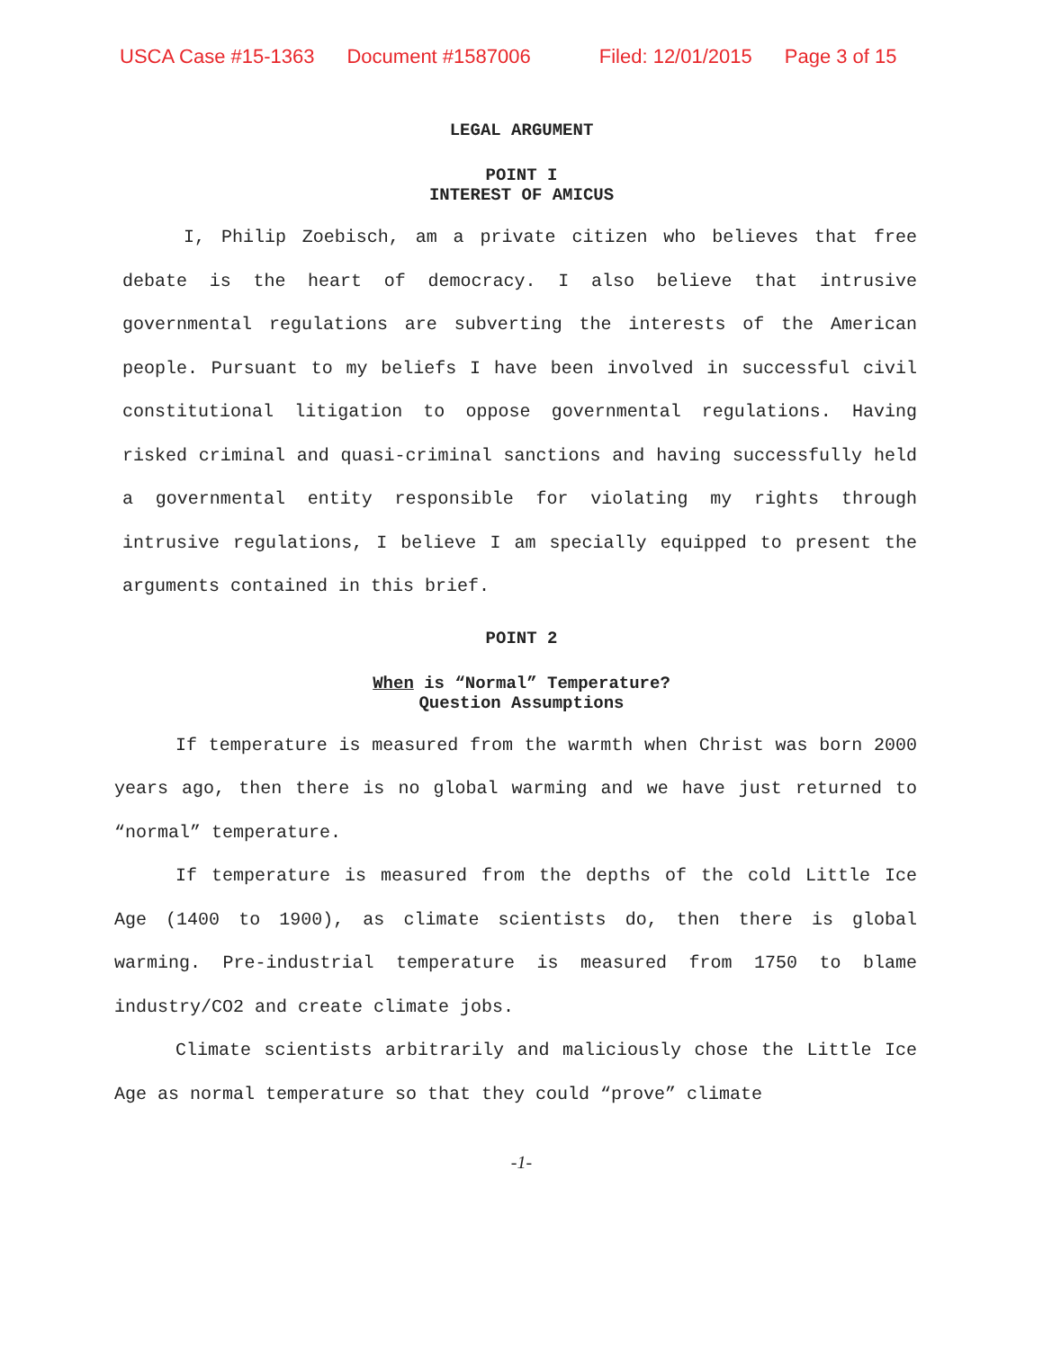USCA Case #15-1363 Document #1587006 Filed: 12/01/2015 Page 3 of 15
LEGAL ARGUMENT
POINT I
INTEREST OF AMICUS
I, Philip Zoebisch, am a private citizen who believes that free debate is the heart of democracy. I also believe that intrusive governmental regulations are subverting the interests of the American people. Pursuant to my beliefs I have been involved in successful civil constitutional litigation to oppose governmental regulations. Having risked criminal and quasi-criminal sanctions and having successfully held a governmental entity responsible for violating my rights through intrusive regulations, I believe I am specially equipped to present the arguments contained in this brief.
POINT 2
When is “Normal” Temperature?
Question Assumptions
If temperature is measured from the warmth when Christ was born 2000 years ago, then there is no global warming and we have just returned to “normal” temperature.
If temperature is measured from the depths of the cold Little Ice Age (1400 to 1900), as climate scientists do, then there is global warming. Pre-industrial temperature is measured from 1750 to blame industry/CO2 and create climate jobs.
Climate scientists arbitrarily and maliciously chose the Little Ice Age as normal temperature so that they could “prove” climate
-1-